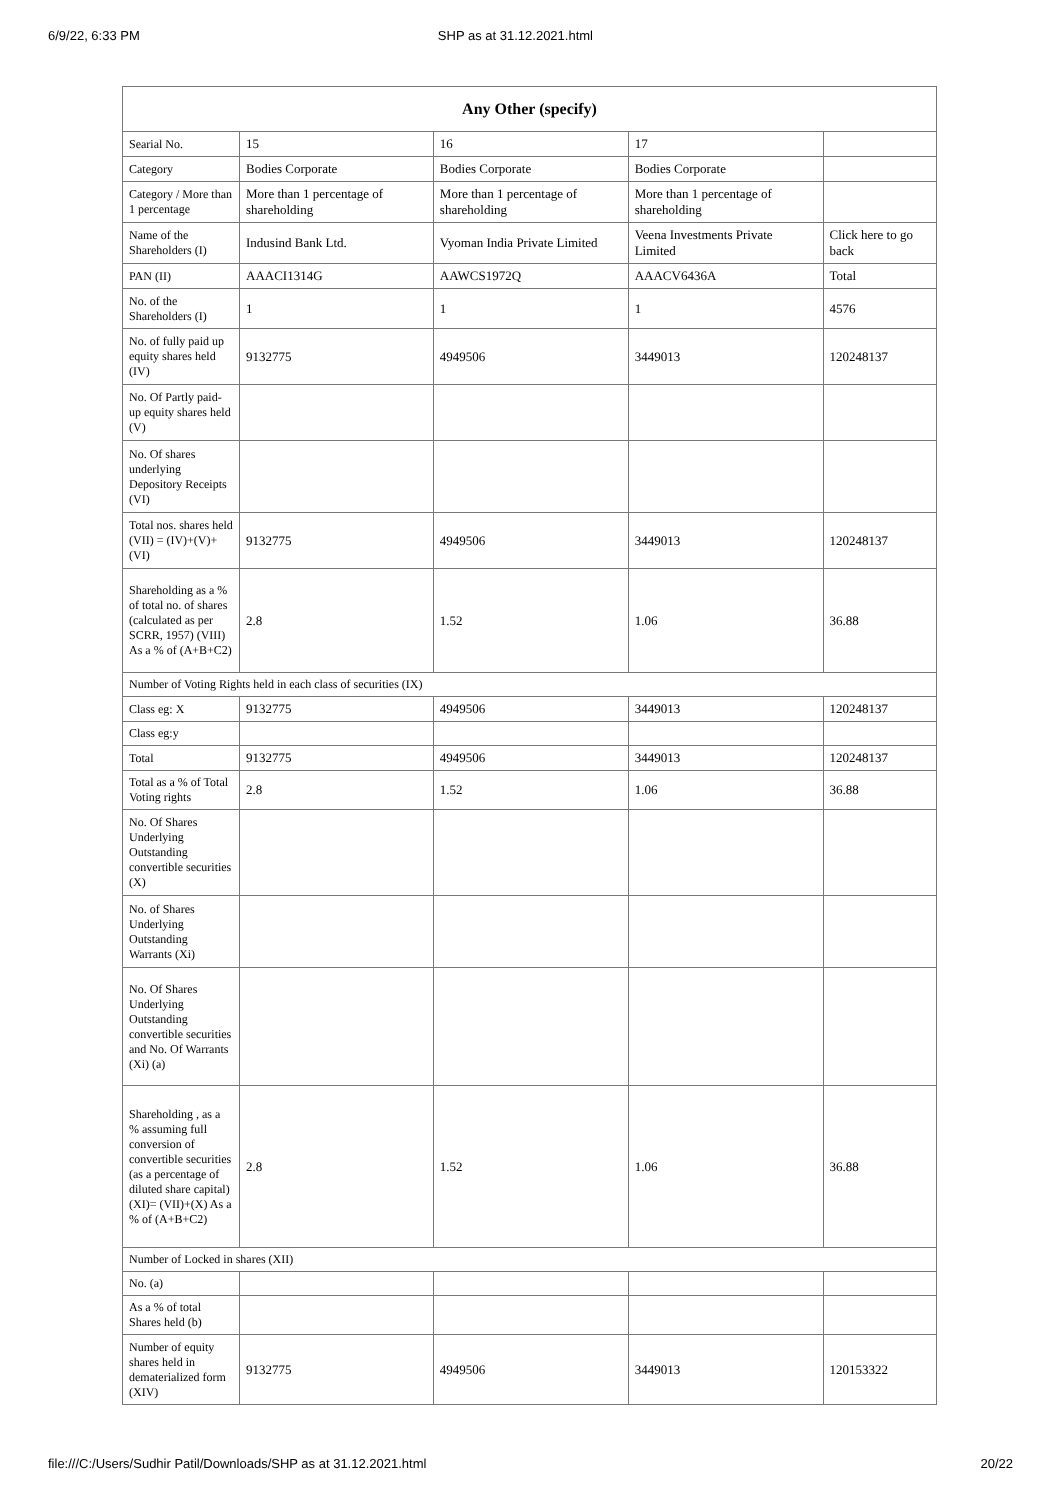6/9/22, 6:33 PM SHP as at 31.12.2021.html
| Any Other (specify) | | | | |
| --- | --- | --- | --- | --- |
| Searial No. | 15 | 16 | 17 | |
| Category | Bodies Corporate | Bodies Corporate | Bodies Corporate | |
| Category / More than 1 percentage | More than 1 percentage of shareholding | More than 1 percentage of shareholding | More than 1 percentage of shareholding | |
| Name of the Shareholders (I) | Indusind Bank Ltd. | Vyoman India Private Limited | Veena Investments Private Limited | Click here to go back |
| PAN (II) | AAACI1314G | AAWCS1972Q | AAACV6436A | Total |
| No. of the Shareholders (I) | 1 | 1 | 1 | 4576 |
| No. of fully paid up equity shares held (IV) | 9132775 | 4949506 | 3449013 | 120248137 |
| No. Of Partly paid-up equity shares held (V) | | | | |
| No. Of shares underlying Depository Receipts (VI) | | | | |
| Total nos. shares held (VII) = (IV)+(V)+ (VI) | 9132775 | 4949506 | 3449013 | 120248137 |
| Shareholding as a % of total no. of shares (calculated as per SCRR, 1957) (VIII) As a % of (A+B+C2) | 2.8 | 1.52 | 1.06 | 36.88 |
| Number of Voting Rights held in each class of securities (IX) | | | | |
| Class eg: X | 9132775 | 4949506 | 3449013 | 120248137 |
| Class eg:y | | | | |
| Total | 9132775 | 4949506 | 3449013 | 120248137 |
| Total as a % of Total Voting rights | 2.8 | 1.52 | 1.06 | 36.88 |
| No. Of Shares Underlying Outstanding convertible securities (X) | | | | |
| No. of Shares Underlying Outstanding Warrants (Xi) | | | | |
| No. Of Shares Underlying Outstanding convertible securities and No. Of Warrants (Xi) (a) | | | | |
| Shareholding , as a % assuming full conversion of convertible securities (as a percentage of diluted share capital) (XI)= (VII)+(X) As a % of (A+B+C2) | 2.8 | 1.52 | 1.06 | 36.88 |
| Number of Locked in shares (XII) | | | | |
| No. (a) | | | | |
| As a % of total Shares held (b) | | | | |
| Number of equity shares held in dematerialized form (XIV) | 9132775 | 4949506 | 3449013 | 120153322 |
file:///C:/Users/Sudhir Patil/Downloads/SHP as at 31.12.2021.html 20/22